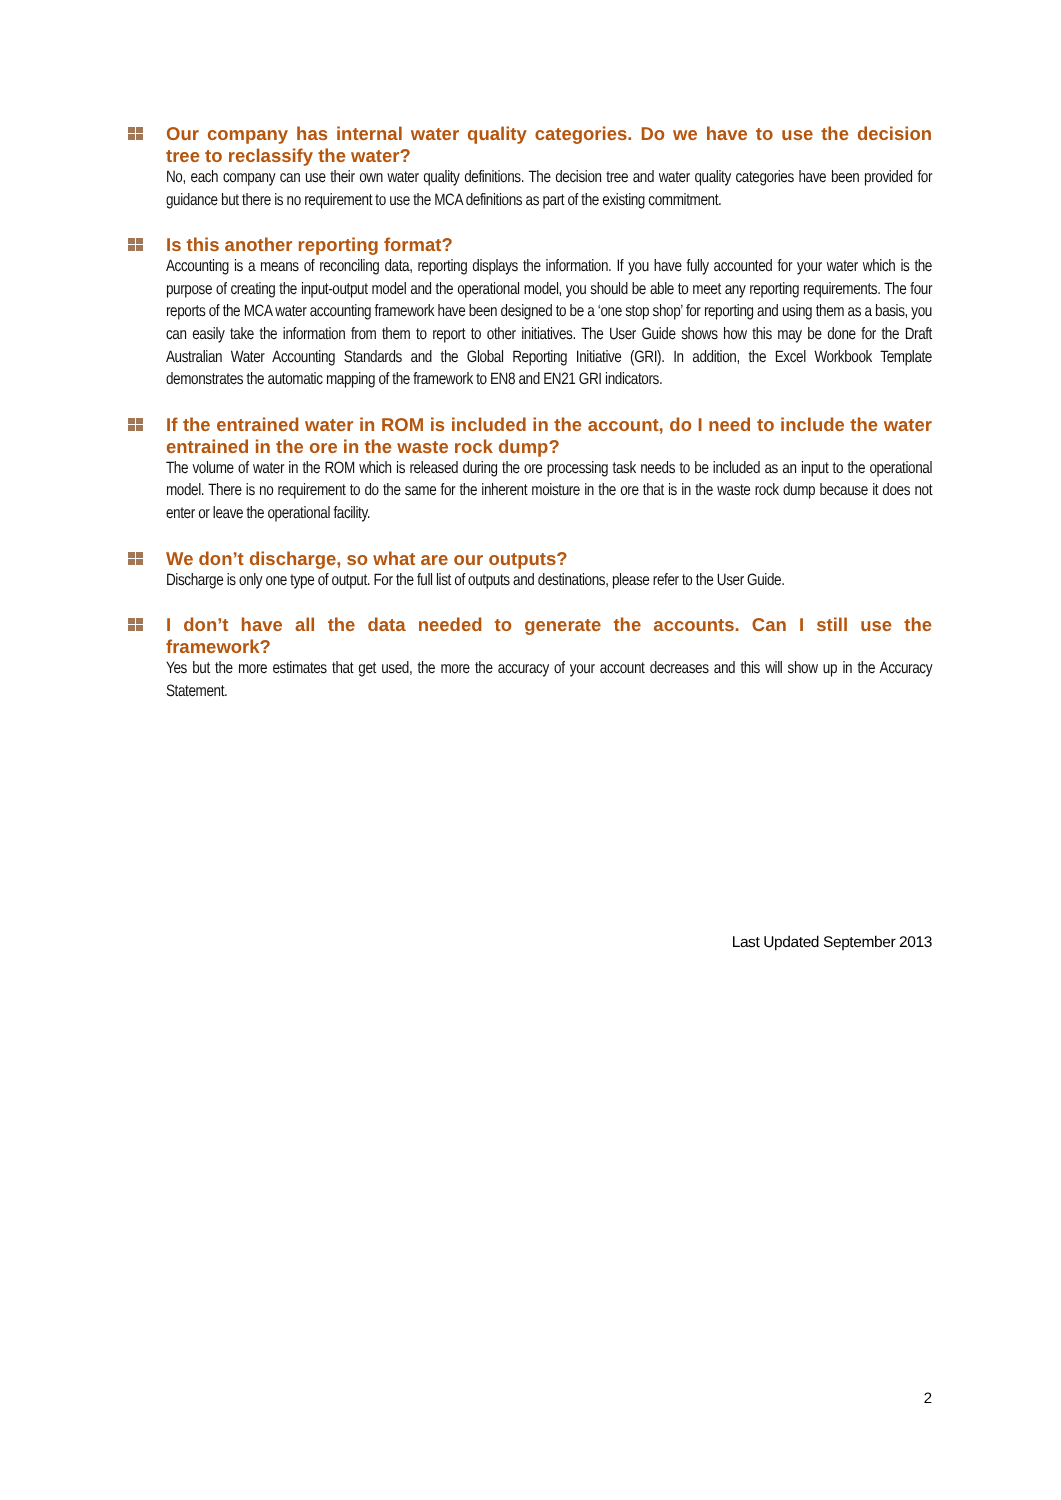Our company has internal water quality categories. Do we have to use the decision tree to reclassify the water?
No, each company can use their own water quality definitions. The decision tree and water quality categories have been provided for guidance but there is no requirement to use the MCA definitions as part of the existing commitment.
Is this another reporting format?
Accounting is a means of reconciling data, reporting displays the information. If you have fully accounted for your water which is the purpose of creating the input-output model and the operational model, you should be able to meet any reporting requirements. The four reports of the MCA water accounting framework have been designed to be a ‘one stop shop’ for reporting and using them as a basis, you can easily take the information from them to report to other initiatives. The User Guide shows how this may be done for the Draft Australian Water Accounting Standards and the Global Reporting Initiative (GRI). In addition, the Excel Workbook Template demonstrates the automatic mapping of the framework to EN8 and EN21 GRI indicators.
If the entrained water in ROM is included in the account, do I need to include the water entrained in the ore in the waste rock dump?
The volume of water in the ROM which is released during the ore processing task needs to be included as an input to the operational model. There is no requirement to do the same for the inherent moisture in the ore that is in the waste rock dump because it does not enter or leave the operational facility.
We don’t discharge, so what are our outputs?
Discharge is only one type of output. For the full list of outputs and destinations, please refer to the User Guide.
I don’t have all the data needed to generate the accounts. Can I still use the framework?
Yes but the more estimates that get used, the more the accuracy of your account decreases and this will show up in the Accuracy Statement.
Last Updated September 2013
2